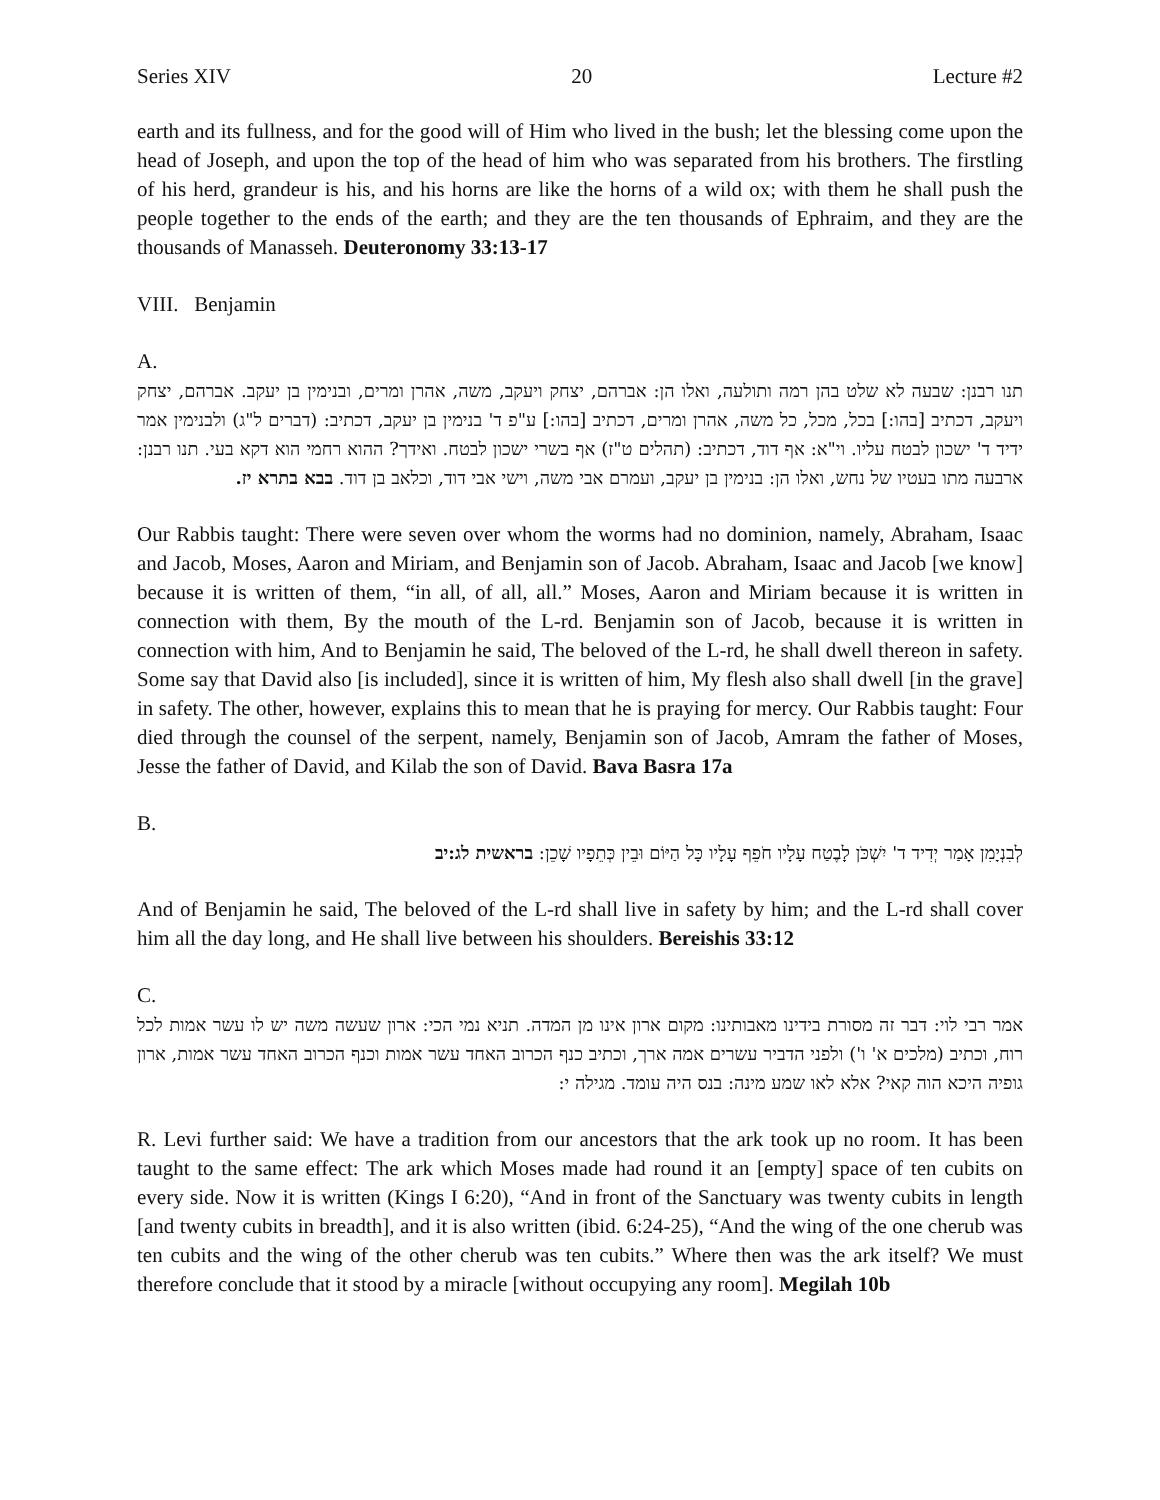Series XIV 20 Lecture #2
earth and its fullness, and for the good will of Him who lived in the bush; let the blessing come upon the head of Joseph, and upon the top of the head of him who was separated from his brothers. The firstling of his herd, grandeur is his, and his horns are like the horns of a wild ox; with them he shall push the people together to the ends of the earth; and they are the ten thousands of Ephraim, and they are the thousands of Manasseh. Deuteronomy 33:13-17
VIII. Benjamin
A.
תנו רבנן: שבעה לא שלט בהן רמה ותולעה, ואלו הן: אברהם, יצחק ויעקב, משה, אהרן ומרים, ובנימין בן יעקב. אברהם, יצחק ויעקב, דכתיב [בהו:] בכל, מכל, כל משה, אהרן ומרים, דכתיב [בהו:] ע"פ ד' בנימין בן יעקב, דכתיב: (דברים ל"ג) ולבנימין אמר ידיד ד' ישכון לבטח עליו. וי"א: אף דוד, דכתיב: (תהלים ט"ז) אף בשרי ישכון לבטח. ואידך? ההוא רחמי הוא דקא בעי. תנו רבנן: ארבעה מתו בעטיו של נחש, ואלו הן: בנימין בן יעקב, ועמרם אבי משה, וישי אבי דוד, וכלאב בן דוד. בבא בתרא יז.
Our Rabbis taught: There were seven over whom the worms had no dominion, namely, Abraham, Isaac and Jacob, Moses, Aaron and Miriam, and Benjamin son of Jacob. Abraham, Isaac and Jacob [we know] because it is written of them, “in all, of all, all.” Moses, Aaron and Miriam because it is written in connection with them, By the mouth of the L-rd. Benjamin son of Jacob, because it is written in connection with him, And to Benjamin he said, The beloved of the L-rd, he shall dwell thereon in safety. Some say that David also [is included], since it is written of him, My flesh also shall dwell [in the grave] in safety. The other, however, explains this to mean that he is praying for mercy. Our Rabbis taught: Four died through the counsel of the serpent, namely, Benjamin son of Jacob, Amram the father of Moses, Jesse the father of David, and Kilab the son of David. Bava Basra 17a
B.
לְבִנְיָמִן אָמַר יְדִיד ד' יִשְׁכֹּן לָבֶטַח עָלָיו חֹפֵף עָלָיו כָּל הַיּוֹם וּבֵין כְּתֵפָיו שָׁכֵן: בראשית לג:יב
And of Benjamin he said, The beloved of the L-rd shall live in safety by him; and the L-rd shall cover him all the day long, and He shall live between his shoulders. Bereishis 33:12
C.
אמר רבי לוי: דבר זה מסורת בידינו מאבותינו: מקום ארון אינו מן המדה. תניא נמי הכי: ארון שעשה משה יש לו עשר אמות לכל רוח, וכתיב (מלכים א' ו') ולפני הדביר עשרים אמה ארך, וכתיב כנף הכרוב האחד עשר אמות וכנף הכרוב האחד עשר אמות, ארון גופיה היכא הוה קאי? אלא לאו שמע מינה: בנס היה עומד. מגילה י:
R. Levi further said: We have a tradition from our ancestors that the ark took up no room. It has been taught to the same effect: The ark which Moses made had round it an [empty] space of ten cubits on every side. Now it is written (Kings I 6:20), “And in front of the Sanctuary was twenty cubits in length [and twenty cubits in breadth], and it is also written (ibid. 6:24-25), “And the wing of the one cherub was ten cubits and the wing of the other cherub was ten cubits.” Where then was the ark itself? We must therefore conclude that it stood by a miracle [without occupying any room]. Megilah 10b